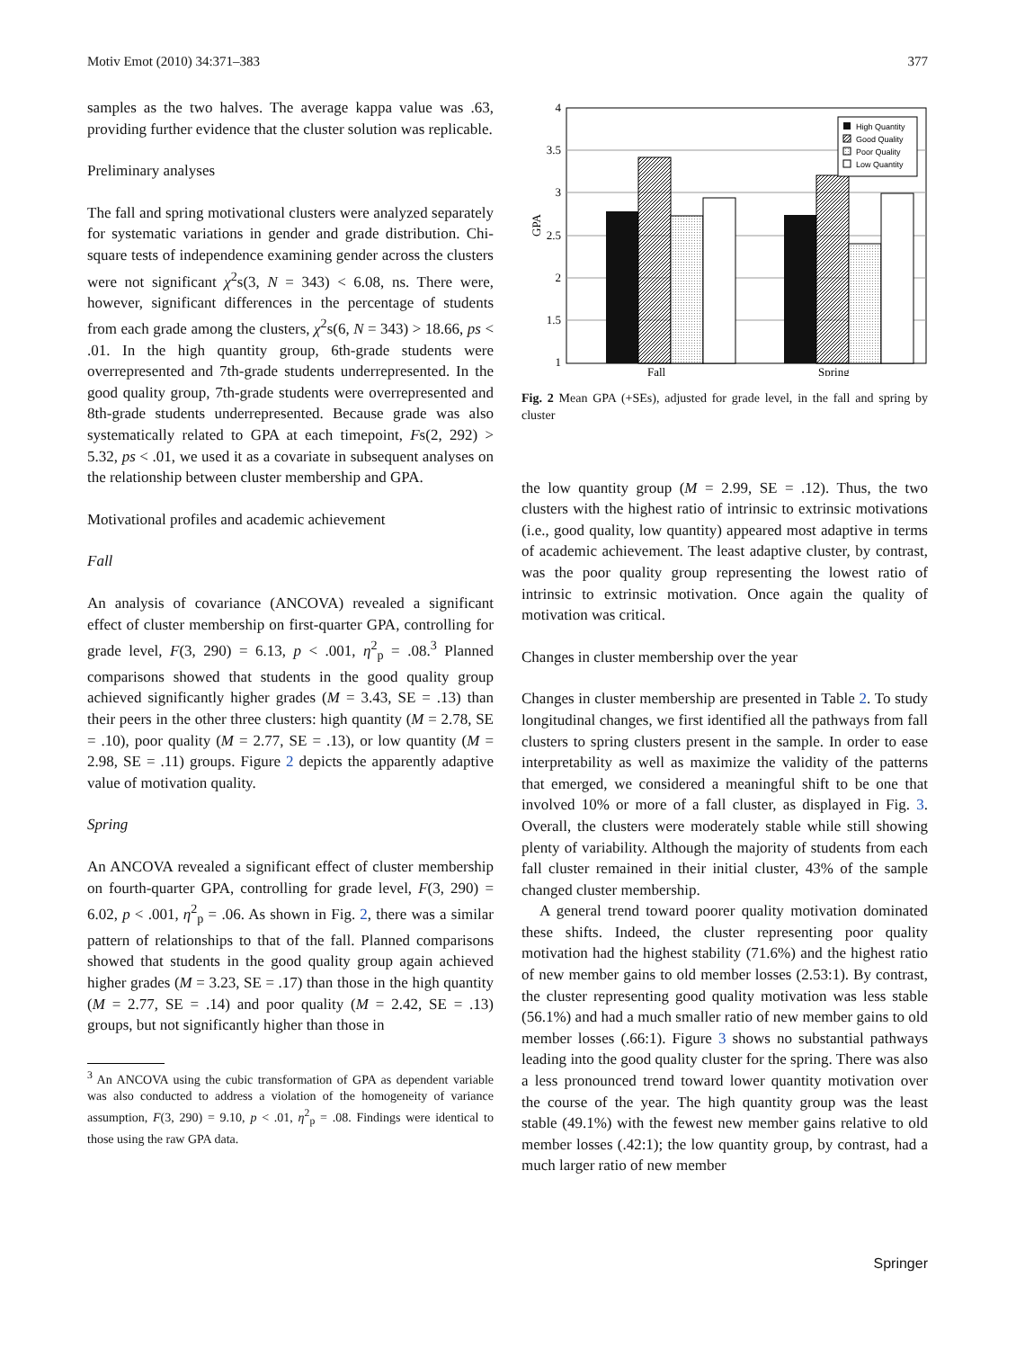Motiv Emot (2010) 34:371–383 377
samples as the two halves. The average kappa value was .63, providing further evidence that the cluster solution was replicable.
Preliminary analyses
The fall and spring motivational clusters were analyzed separately for systematic variations in gender and grade distribution. Chi-square tests of independence examining gender across the clusters were not significant χ<sup>2</sup>s(3, N = 343) < 6.08, ns. There were, however, significant differences in the percentage of students from each grade among the clusters, χ<sup>2</sup>s(6, N = 343) > 18.66, ps < .01. In the high quantity group, 6th-grade students were overrepresented and 7th-grade students underrepresented. In the good quality group, 7th-grade students were overrepresented and 8th-grade students underrepresented. Because grade was also systematically related to GPA at each timepoint, Fs(2, 292) > 5.32, ps < .01, we used it as a covariate in subsequent analyses on the relationship between cluster membership and GPA.
Motivational profiles and academic achievement
Fall
An analysis of covariance (ANCOVA) revealed a significant effect of cluster membership on first-quarter GPA, controlling for grade level, F(3, 290) = 6.13, p < .001, η<sup>2</sup><sub>p</sub> = .08.<sup>3</sup> Planned comparisons showed that students in the good quality group achieved significantly higher grades (M = 3.43, SE = .13) than their peers in the other three clusters: high quantity (M = 2.78, SE = .10), poor quality (M = 2.77, SE = .13), or low quantity (M = 2.98, SE = .11) groups. Figure 2 depicts the apparently adaptive value of motivation quality.
Spring
An ANCOVA revealed a significant effect of cluster membership on fourth-quarter GPA, controlling for grade level, F(3, 290) = 6.02, p < .001, η<sup>2</sup><sub>p</sub> = .06. As shown in Fig. 2, there was a similar pattern of relationships to that of the fall. Planned comparisons showed that students in the good quality group again achieved higher grades (M = 3.23, SE = .17) than those in the high quantity (M = 2.77, SE = .14) and poor quality (M = 2.42, SE = .13) groups, but not significantly higher than those in
<sup>3</sup> An ANCOVA using the cubic transformation of GPA as dependent variable was also conducted to address a violation of the homogeneity of variance assumption, F(3, 290) = 9.10, p < .01, η<sup>2</sup><sub>p</sub> = .08. Findings were identical to those using the raw GPA data.
4
3.5
3
2.5
2
1.5
1
GPA
Fall
Spring
High Quantity
Good Quality
Poor Quality
Low Quantity
Fig. 2 Mean GPA (+SEs), adjusted for grade level, in the fall and spring by cluster
the low quantity group (M = 2.99, SE = .12). Thus, the two clusters with the highest ratio of intrinsic to extrinsic motivations (i.e., good quality, low quantity) appeared most adaptive in terms of academic achievement. The least adaptive cluster, by contrast, was the poor quality group representing the lowest ratio of intrinsic to extrinsic motivation. Once again the quality of motivation was critical.
Changes in cluster membership over the year
Changes in cluster membership are presented in Table 2. To study longitudinal changes, we first identified all the pathways from fall clusters to spring clusters present in the sample. In order to ease interpretability as well as maximize the validity of the patterns that emerged, we considered a meaningful shift to be one that involved 10% or more of a fall cluster, as displayed in Fig. 3. Overall, the clusters were moderately stable while still showing plenty of variability. Although the majority of students from each fall cluster remained in their initial cluster, 43% of the sample changed cluster membership.
A general trend toward poorer quality motivation dominated these shifts. Indeed, the cluster representing poor quality motivation had the highest stability (71.6%) and the highest ratio of new member gains to old member losses (2.53:1). By contrast, the cluster representing good quality motivation was less stable (56.1%) and had a much smaller ratio of new member gains to old member losses (.66:1). Figure 3 shows no substantial pathways leading into the good quality cluster for the spring. There was also a less pronounced trend toward lower quantity motivation over the course of the year. The high quantity group was the least stable (49.1%) with the fewest new member gains relative to old member losses (.42:1); the low quantity group, by contrast, had a much larger ratio of new member
Springer